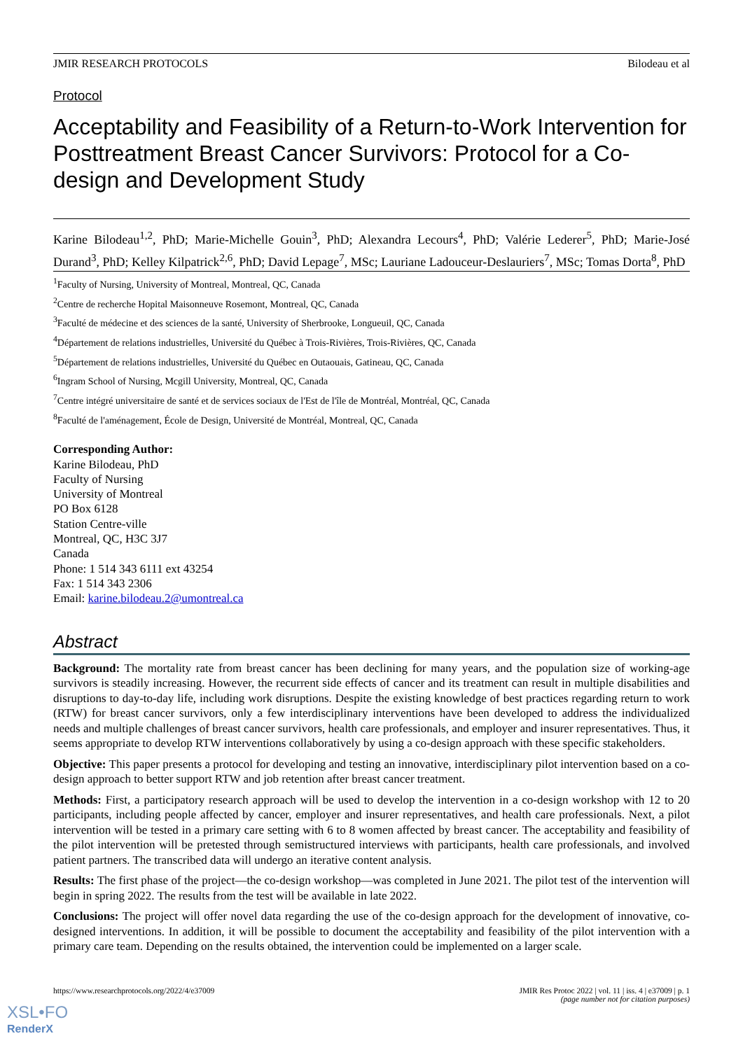JMIR RESEARCH PROTOCOLS Bilodeau et al
Protocol
Acceptability and Feasibility of a Return-to-Work Intervention for Posttreatment Breast Cancer Survivors: Protocol for a Co-design and Development Study
Karine Bilodeau<sup>1,2</sup>, PhD; Marie-Michelle Gouin<sup>3</sup>, PhD; Alexandra Lecours<sup>4</sup>, PhD; Valérie Lederer<sup>5</sup>, PhD; Marie-José Durand<sup>3</sup>, PhD; Kelley Kilpatrick<sup>2,6</sup>, PhD; David Lepage<sup>7</sup>, MSc; Lauriane Ladouceur-Deslauriers<sup>7</sup>, MSc; Tomas Dorta<sup>8</sup>, PhD
<sup>1</sup> Faculty of Nursing, University of Montreal, Montreal, QC, Canada
<sup>2</sup> Centre de recherche Hopital Maisonneuve Rosemont, Montreal, QC, Canada
<sup>3</sup> Faculté de médecine et des sciences de la santé, University of Sherbrooke, Longueuil, QC, Canada
<sup>4</sup> Département de relations industrielles, Université du Québec à Trois-Rivières, Trois-Rivières, QC, Canada
<sup>5</sup> Département de relations industrielles, Université du Québec en Outaouais, Gatineau, QC, Canada
<sup>6</sup> Ingram School of Nursing, Mcgill University, Montreal, QC, Canada
<sup>7</sup> Centre intégré universitaire de santé et de services sociaux de l'Est de l'île de Montréal, Montréal, QC, Canada
<sup>8</sup> Faculté de l'aménagement, École de Design, Université de Montréal, Montreal, QC, Canada
Corresponding Author:
Karine Bilodeau, PhD
Faculty of Nursing
University of Montreal
PO Box 6128
Station Centre-ville
Montreal, QC, H3C 3J7
Canada
Phone: 1 514 343 6111 ext 43254
Fax: 1 514 343 2306
Email: karine.bilodeau.2@umontreal.ca
Abstract
Background: The mortality rate from breast cancer has been declining for many years, and the population size of working-age survivors is steadily increasing. However, the recurrent side effects of cancer and its treatment can result in multiple disabilities and disruptions to day-to-day life, including work disruptions. Despite the existing knowledge of best practices regarding return to work (RTW) for breast cancer survivors, only a few interdisciplinary interventions have been developed to address the individualized needs and multiple challenges of breast cancer survivors, health care professionals, and employer and insurer representatives. Thus, it seems appropriate to develop RTW interventions collaboratively by using a co-design approach with these specific stakeholders.
Objective: This paper presents a protocol for developing and testing an innovative, interdisciplinary pilot intervention based on a co-design approach to better support RTW and job retention after breast cancer treatment.
Methods: First, a participatory research approach will be used to develop the intervention in a co-design workshop with 12 to 20 participants, including people affected by cancer, employer and insurer representatives, and health care professionals. Next, a pilot intervention will be tested in a primary care setting with 6 to 8 women affected by breast cancer. The acceptability and feasibility of the pilot intervention will be pretested through semistructured interviews with participants, health care professionals, and involved patient partners. The transcribed data will undergo an iterative content analysis.
Results: The first phase of the project—the co-design workshop—was completed in June 2021. The pilot test of the intervention will begin in spring 2022. The results from the test will be available in late 2022.
Conclusions: The project will offer novel data regarding the use of the co-design approach for the development of innovative, co-designed interventions. In addition, it will be possible to document the acceptability and feasibility of the pilot intervention with a primary care team. Depending on the results obtained, the intervention could be implemented on a larger scale.
https://www.researchprotocols.org/2022/4/e37009 JMIR Res Protoc 2022 | vol. 11 | iss. 4 | e37009 | p. 1
(page number not for citation purposes)
XSL•FO
RenderX